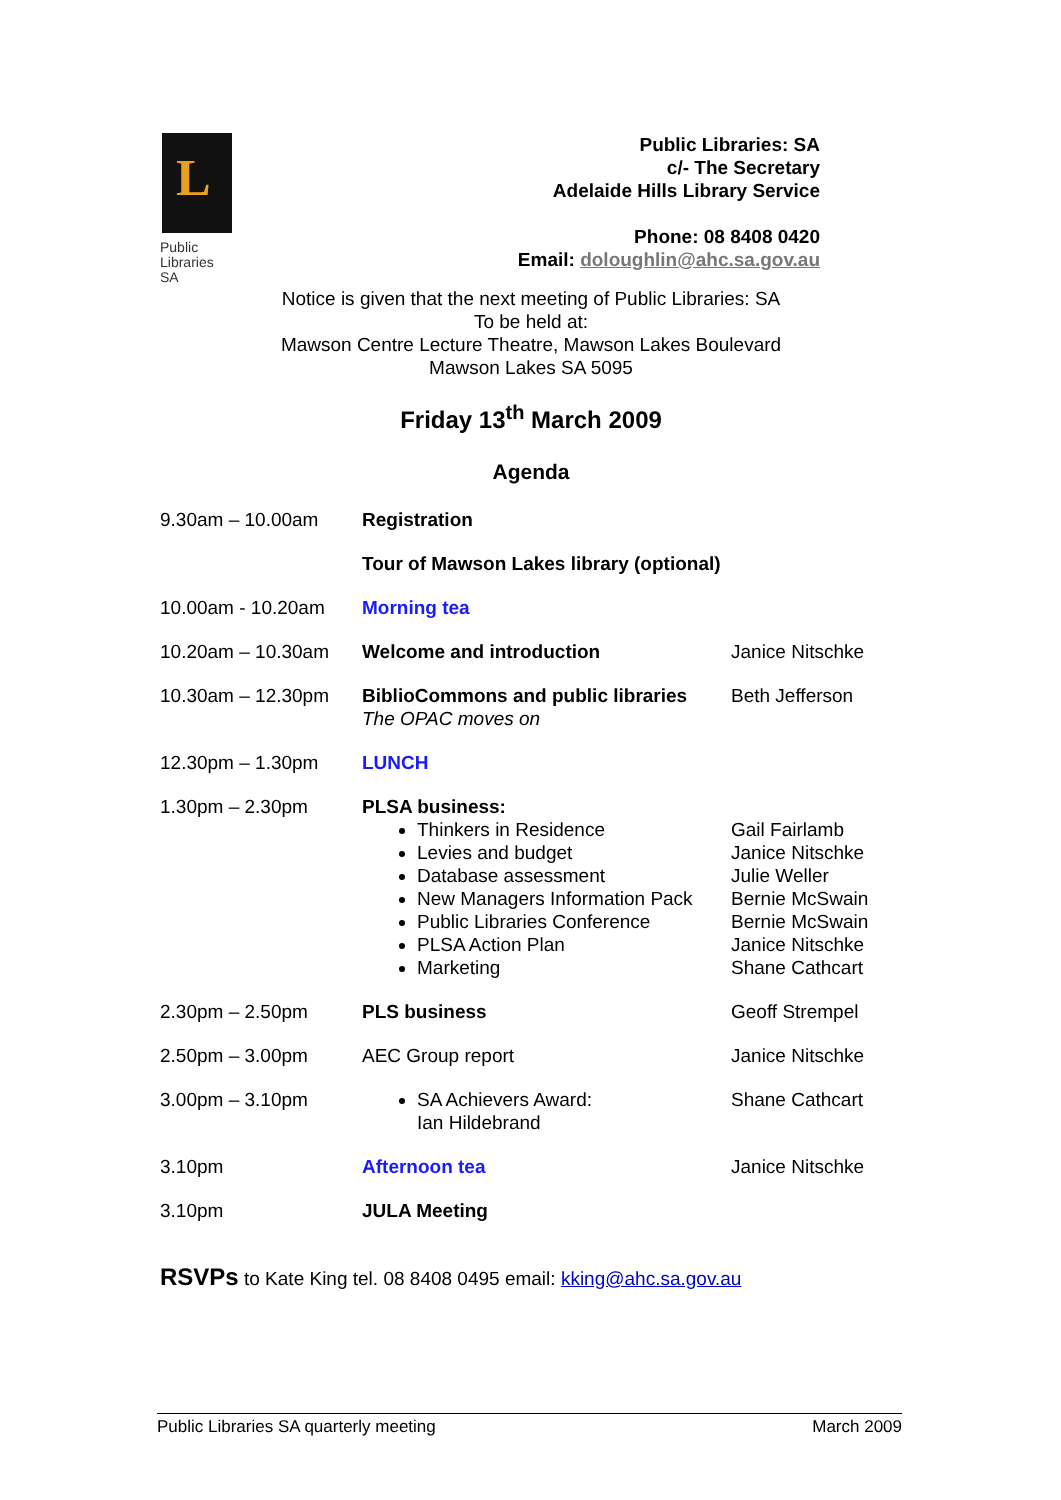L
Public
Libraries
SA
Public Libraries: SA
c/- The Secretary
Adelaide Hills Library Service
Phone: 08 8408 0420
Email: doloughlin@ahc.sa.gov.au
Notice is given that the next meeting of Public Libraries: SA
To be held at:
Mawson Centre Lecture Theatre, Mawson Lakes Boulevard
Mawson Lakes SA 5095
Friday 13<sup>th</sup> March 2009
Agenda
| 9.30am – 10.00am | Registration | |
| | Tour of Mawson Lakes library (optional) | |
| 10.00am - 10.20am | Morning tea | |
| 10.20am – 10.30am | Welcome and introduction | Janice Nitschke |
| 10.30am – 12.30pm | BiblioCommons and public libraries The OPAC moves on | Beth Jefferson |
| 12.30pm – 1.30pm | LUNCH | |
| 1.30pm – 2.30pm | PLSA business: Thinkers in Residence Levies and budget Database assessment New Managers Information Pack Public Libraries Conference PLSA Action Plan Marketing | Gail Fairlamb Janice Nitschke Julie Weller Bernie McSwain Bernie McSwain Janice Nitschke Shane Cathcart |
| 2.30pm – 2.50pm | PLS business | Geoff Strempel |
| 2.50pm – 3.00pm | AEC Group report | Janice Nitschke |
| 3.00pm – 3.10pm | SA Achievers Award: Ian Hildebrand | Shane Cathcart |
| 3.10pm | Afternoon tea | Janice Nitschke |
| 3.10pm | JULA Meeting | |
RSVPs to Kate King tel. 08 8408 0495 email: kking@ahc.sa.gov.au
Public Libraries SA quarterly meeting March 2009